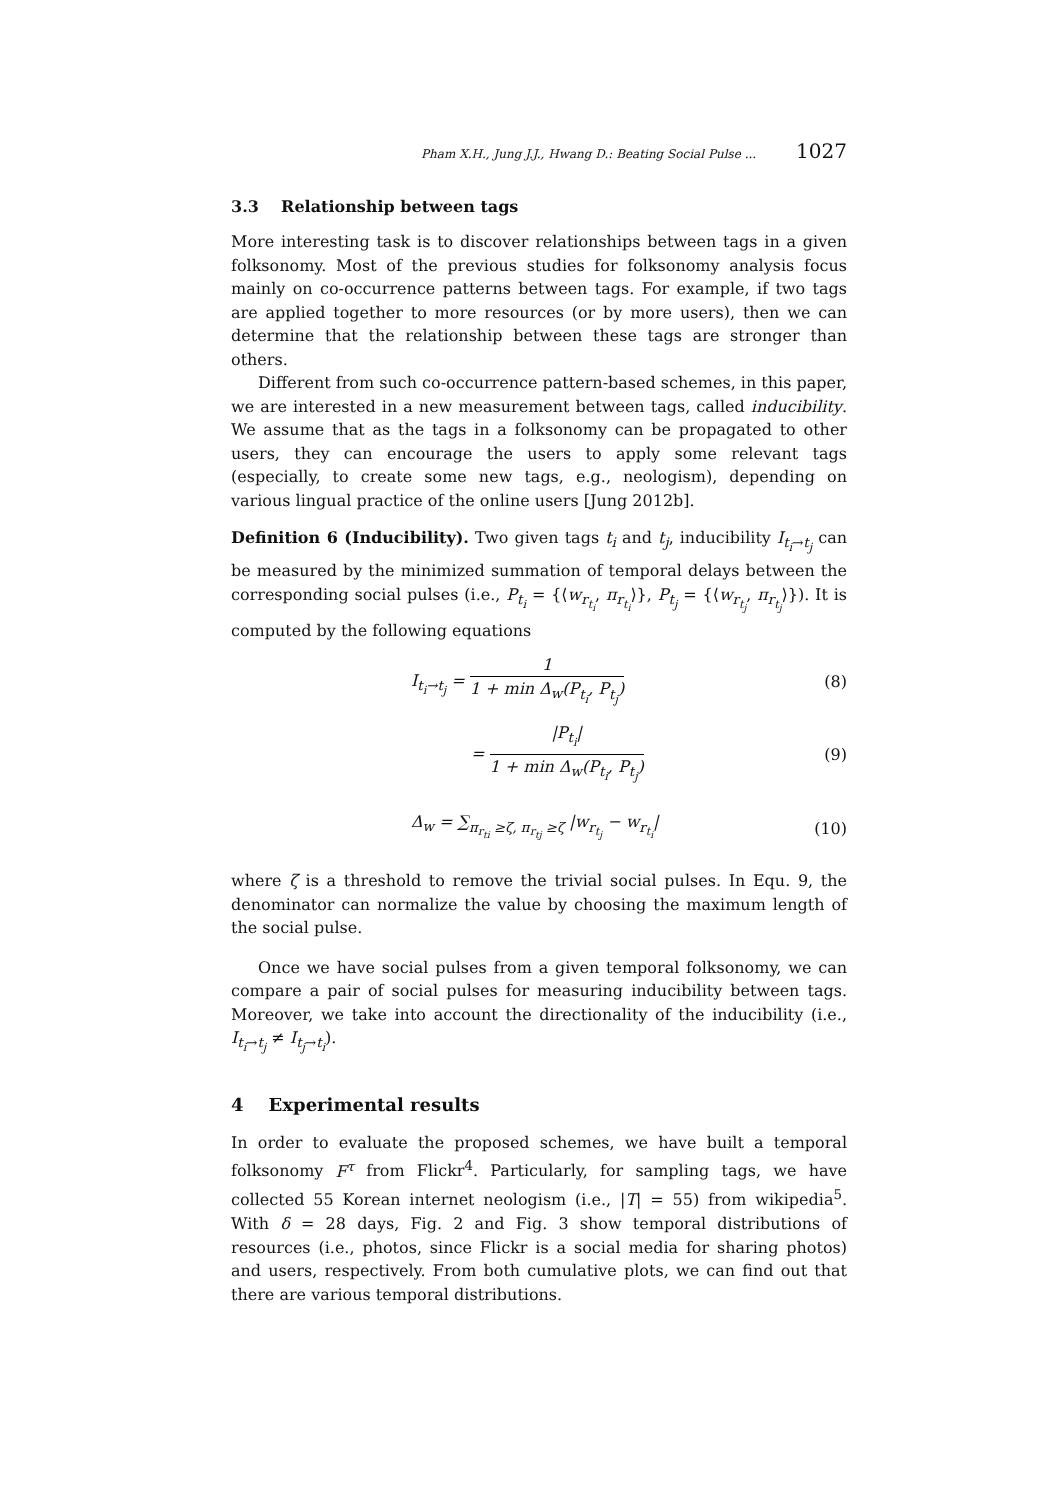Pham X.H., Jung J.J., Hwang D.: Beating Social Pulse ... 1027
3.3 Relationship between tags
More interesting task is to discover relationships between tags in a given folksonomy. Most of the previous studies for folksonomy analysis focus mainly on co-occurrence patterns between tags. For example, if two tags are applied together to more resources (or by more users), then we can determine that the relationship between these tags are stronger than others.
Different from such co-occurrence pattern-based schemes, in this paper, we are interested in a new measurement between tags, called inducibility. We assume that as the tags in a folksonomy can be propagated to other users, they can encourage the users to apply some relevant tags (especially, to create some new tags, e.g., neologism), depending on various lingual practice of the online users [Jung 2012b].
Definition 6 (Inducibility). Two given tags t<sub>i</sub> and t<sub>j</sub>, inducibility I<sub>t<sub>i</sub>→t<sub>j</sub></sub> can be measured by the minimized summation of temporal delays between the corresponding social pulses (i.e., P<sub>t<sub>i</sub></sub> = {⟨w<sub>r<sub>t<sub>i</sub></sub></sub>, π<sub>r<sub>t<sub>i</sub></sub></sub>⟩}, P<sub>t<sub>j</sub></sub> = {⟨w<sub>r<sub>t<sub>j</sub></sub></sub>, π<sub>r<sub>t<sub>j</sub></sub></sub>⟩}). It is computed by the following equations
I<sub>t<sub>i</sub>→t<sub>j</sub></sub> =
1
1 + min Δ<sub>w</sub>(P<sub>t<sub>i</sub></sub>, P<sub>t<sub>j</sub></sub>)
(8)
=
|P<sub>t<sub>i</sub></sub>|
1 + min Δ<sub>w</sub>(P<sub>t<sub>i</sub></sub>, P<sub>t<sub>j</sub></sub>)
(9)
Δ<sub>w</sub> = ∑<sub>π<sub>r<sub>ti</sub></sub> ≥ζ, π<sub>r<sub>tj</sub></sub> ≥ζ</sub> |w<sub>r<sub>t<sub>j</sub></sub></sub> − w<sub>r<sub>t<sub>i</sub></sub></sub>| (10)
where ζ is a threshold to remove the trivial social pulses. In Equ. 9, the denominator can normalize the value by choosing the maximum length of the social pulse.
Once we have social pulses from a given temporal folksonomy, we can compare a pair of social pulses for measuring inducibility between tags. Moreover, we take into account the directionality of the inducibility (i.e., I<sub>t<sub>i</sub>→t<sub>j</sub></sub> ≠ I<sub>t<sub>j</sub>→t<sub>i</sub></sub>).
4 Experimental results
In order to evaluate the proposed schemes, we have built a temporal folksonomy F<sup>τ</sup> from Flickr<sup>4</sup>. Particularly, for sampling tags, we have collected 55 Korean internet neologism (i.e., |T| = 55) from wikipedia<sup>5</sup>. With δ = 28 days, Fig. 2 and Fig. 3 show temporal distributions of resources (i.e., photos, since Flickr is a social media for sharing photos) and users, respectively. From both cumulative plots, we can find out that there are various temporal distributions.